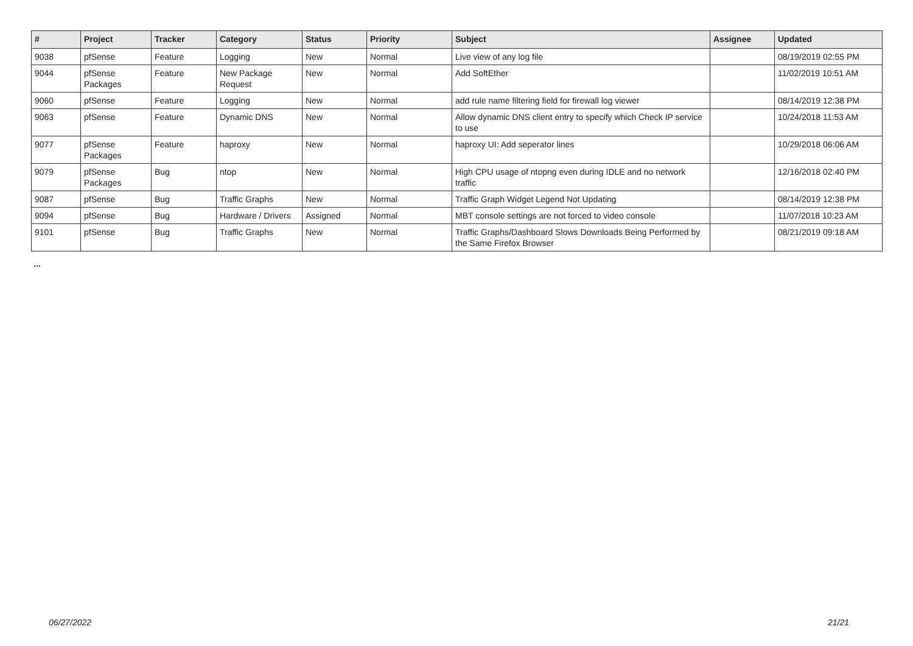| # | Project | Tracker | Category | Status | Priority | Subject | Assignee | Updated |
| --- | --- | --- | --- | --- | --- | --- | --- | --- |
| 9038 | pfSense | Feature | Logging | New | Normal | Live view of any log file | | 08/19/2019 02:55 PM |
| 9044 | pfSense Packages | Feature | New Package Request | New | Normal | Add SoftEther | | 11/02/2019 10:51 AM |
| 9060 | pfSense | Feature | Logging | New | Normal | add rule name filtering field for firewall log viewer | | 08/14/2019 12:38 PM |
| 9063 | pfSense | Feature | Dynamic DNS | New | Normal | Allow dynamic DNS client entry to specify which Check IP service to use | | 10/24/2018 11:53 AM |
| 9077 | pfSense Packages | Feature | haproxy | New | Normal | haproxy UI: Add seperator lines | | 10/29/2018 06:06 AM |
| 9079 | pfSense Packages | Bug | ntop | New | Normal | High CPU usage of ntopng even during IDLE and no network traffic | | 12/16/2018 02:40 PM |
| 9087 | pfSense | Bug | Traffic Graphs | New | Normal | Traffic Graph Widget Legend Not Updating | | 08/14/2019 12:38 PM |
| 9094 | pfSense | Bug | Hardware / Drivers | Assigned | Normal | MBT console settings are not forced to video console | | 11/07/2018 10:23 AM |
| 9101 | pfSense | Bug | Traffic Graphs | New | Normal | Traffic Graphs/Dashboard Slows Downloads Being Performed by the Same Firefox Browser | | 08/21/2019 09:18 AM |
...
06/27/2022 21/21